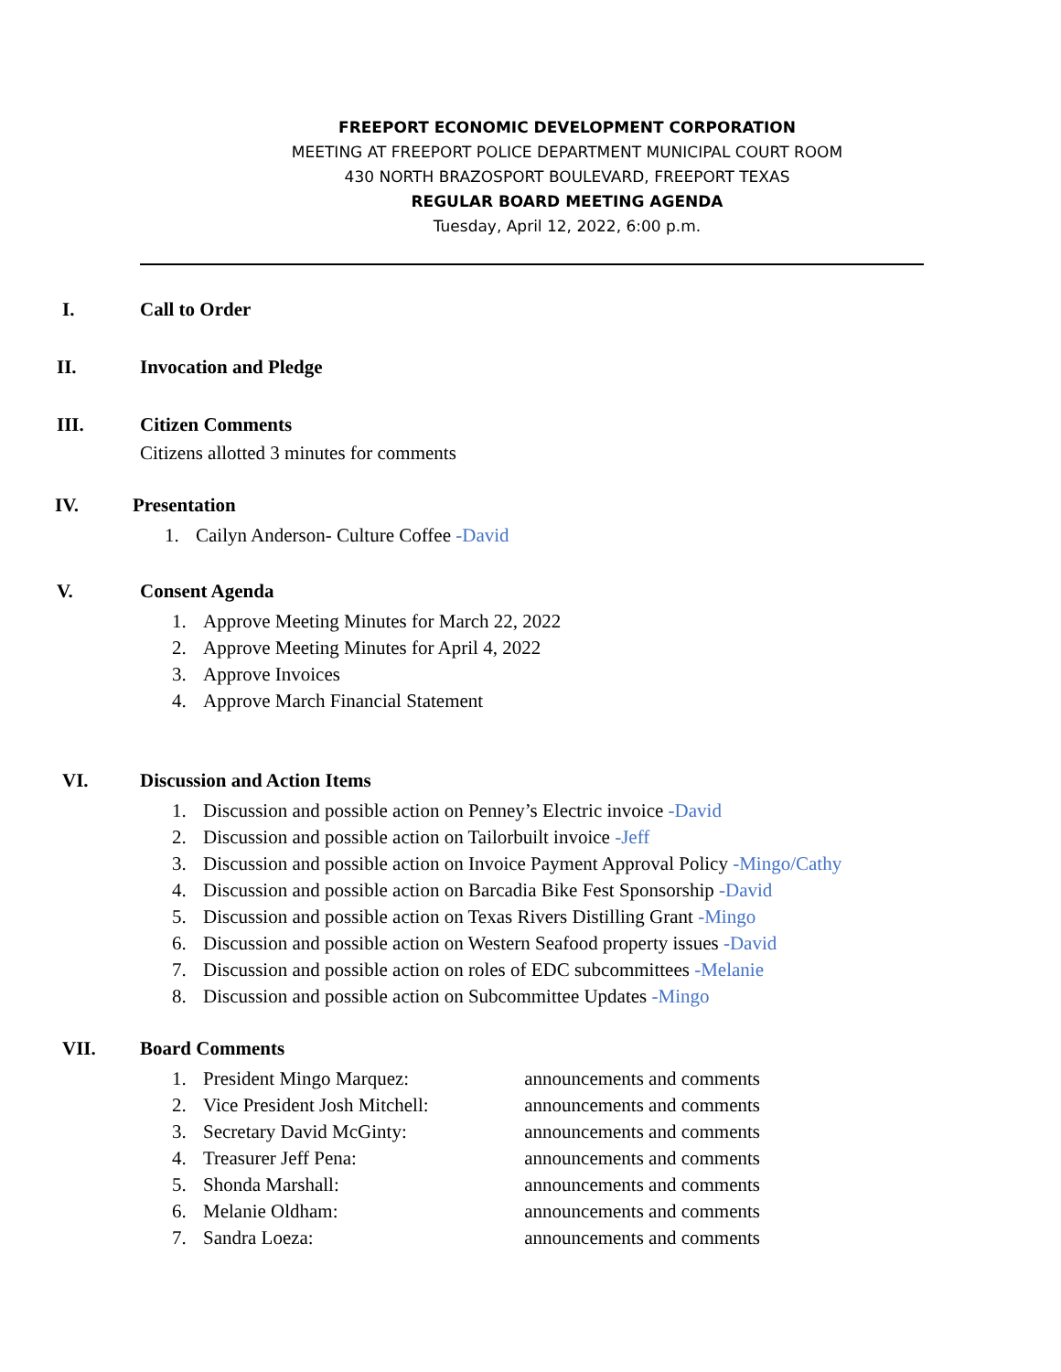FREEPORT ECONOMIC DEVELOPMENT CORPORATION
MEETING AT FREEPORT POLICE DEPARTMENT MUNICIPAL COURT ROOM
430 NORTH BRAZOSPORT BOULEVARD, FREEPORT TEXAS
REGULAR BOARD MEETING AGENDA
Tuesday, April 12, 2022, 6:00 p.m.
I. Call to Order
II. Invocation and Pledge
III. Citizen Comments
Citizens allotted 3 minutes for comments
IV. Presentation
1. Cailyn Anderson- Culture Coffee -David
V. Consent Agenda
1. Approve Meeting Minutes for March 22, 2022
2. Approve Meeting Minutes for April 4, 2022
3. Approve Invoices
4. Approve March Financial Statement
VI. Discussion and Action Items
1. Discussion and possible action on Penney’s Electric invoice -David
2. Discussion and possible action on Tailorbuilt invoice -Jeff
3. Discussion and possible action on Invoice Payment Approval Policy -Mingo/Cathy
4. Discussion and possible action on Barcadia Bike Fest Sponsorship -David
5. Discussion and possible action on Texas Rivers Distilling Grant -Mingo
6. Discussion and possible action on Western Seafood property issues -David
7. Discussion and possible action on roles of EDC subcommittees -Melanie
8. Discussion and possible action on Subcommittee Updates -Mingo
VII. Board Comments
1. President Mingo Marquez: announcements and comments
2. Vice President Josh Mitchell: announcements and comments
3. Secretary David McGinty: announcements and comments
4. Treasurer Jeff Pena: announcements and comments
5. Shonda Marshall: announcements and comments
6. Melanie Oldham: announcements and comments
7. Sandra Loeza: announcements and comments